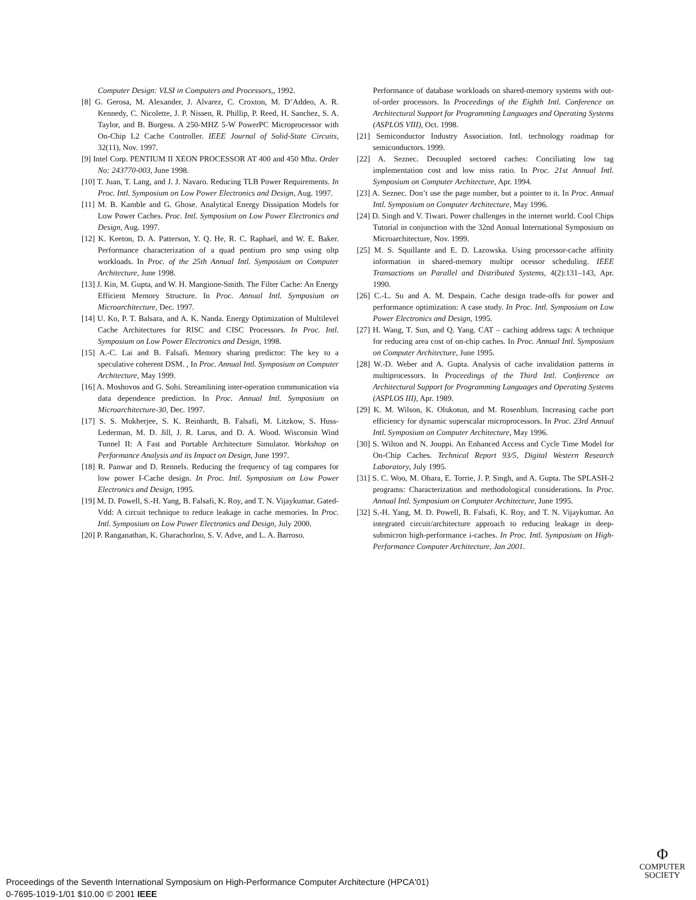Computer Design: VLSI in Computers and Processors,, 1992.
[8] G. Gerosa, M. Alexander, J. Alvarez, C. Croxton, M. D’Addeo, A. R. Kennedy, C. Nicolette, J. P. Nissen, R. Phillip, P. Reed, H. Sanchez, S. A. Taylor, and B. Burgess. A 250-MHZ 5-W PowerPC Microprocessor with On-Chip L2 Cache Controller. IEEE Journal of Solid-State Circuits, 32(11), Nov. 1997.
[9] Intel Corp. PENTIUM II XEON PROCESSOR AT 400 and 450 Mhz. Order No: 243770-003, June 1998.
[10] T. Juan, T. Lang, and J. J. Navaro. Reducing TLB Power Requirements. In Proc. Intl. Symposium on Low Power Electronics and Design, Aug. 1997.
[11] M. B. Kamble and G. Ghose. Analytical Energy Dissipation Models for Low Power Caches. Proc. Intl. Symposium on Low Power Electronics and Design, Aug. 1997.
[12] K. Keeton, D. A. Patterson, Y. Q. He, R. C. Raphael, and W. E. Baker. Performance characterization of a quad pentium pro smp using oltp workloads. In Proc. of the 25th Annual Intl. Symposium on Computer Architecture, June 1998.
[13] J. Kin, M. Gupta, and W. H. Mangione-Smith. The Filter Cache: An Energy Efficient Memory Structure. In Proc. Annual Intl. Symposium on Microarchitecture, Dec. 1997.
[14] U. Ko, P. T. Balsara, and A. K. Nanda. Energy Optimization of Multilevel Cache Architectures for RISC and CISC Processors. In Proc. Intl. Symposium on Low Power Electronics and Design, 1998.
[15] A.-C. Lai and B. Falsafi. Memory sharing predictor: The key to a speculative coherent DSM. , In Proc. Annual Intl. Symposium on Computer Architecture, May 1999.
[16] A. Moshovos and G. Sohi. Streamlining inter-operation communication via data dependence prediction. In Proc. Annual Intl. Symposium on Microarchitecture-30, Dec. 1997.
[17] S. S. Mukherjee, S. K. Reinhardt, B. Falsafi, M. Litzkow, S. Huss-Lederman, M. D. Jill, J. R. Larus, and D. A. Wood. Wisconsin Wind Tunnel II: A Fast and Portable Architecture Simulator. Workshop on Performance Analysis and its Impact on Design, June 1997.
[18] R. Panwar and D. Rennels. Reducing the frequency of tag compares for low power I-Cache design. In Proc. Intl. Symposium on Low Power Electronics and Design, 1995.
[19] M. D. Powell, S.-H. Yang, B. Falsafi, K. Roy, and T. N. Vijaykumar. Gated-Vdd: A circuit technique to reduce leakage in cache memories. In Proc. Intl. Symposium on Low Power Electronics and Design, July 2000.
[20] P. Ranganathan, K. Gharachorloo, S. V. Adve, and L. A. Barroso.
Performance of database workloads on shared-memory systems with out-of-order processors. In Proceedings of the Eighth Intl. Conference on Architectural Support for Programming Languages and Operating Systems (ASPLOS VIII), Oct. 1998.
[21] Semiconductor Industry Association. Intl. technology roadmap for semiconductors. 1999.
[22] A. Seznec. Decoupled sectored caches: Conciliating low tag implementation cost and low miss ratio. In Proc. 21st Annual Intl. Symposium on Computer Architecture, Apr. 1994.
[23] A. Seznec. Don’t use the page number, but a pointer to it. In Proc. Annual Intl. Symposium on Computer Architecture, May 1996.
[24] D. Singh and V. Tiwari. Power challenges in the internet world. Cool Chips Tutorial in conjunction with the 32nd Annual International Symposium on Microarchitecture, Nov. 1999.
[25] M. S. Squillante and E. D. Lazowska. Using processor-cache affinity information in shared-memory multipr ocessor scheduling. IEEE Transactions on Parallel and Distributed Systems, 4(2):131–143, Apr. 1990.
[26] C.-L. Su and A. M. Despain. Cache design trade-offs for power and performance optimization: A case study. In Proc. Intl. Symposium on Low Power Electronics and Design, 1995.
[27] H. Wang, T. Sun, and Q. Yang. CAT – caching address tags: A technique for reducing area cost of on-chip caches. In Proc. Annual Intl. Symposium on Computer Architecture, June 1995.
[28] W.-D. Weber and A. Gupta. Analysis of cache invalidation patterns in multiprocessors. In Proceedings of the Third Intl. Conference on Architectural Support for Programming Languages and Operating Systems (ASPLOS III), Apr. 1989.
[29] K. M. Wilson, K. Olukotun, and M. Rosenblum. Increasing cache port efficiency for dynamic superscalar microprocessors. In Proc. 23rd Annual Intl. Symposium on Computer Architecture, May 1996.
[30] S. Wilton and N. Jouppi. An Enhanced Access and Cycle Time Model for On-Chip Caches. Technical Report 93/5, Digital Western Research Laboratory, July 1995.
[31] S. C. Woo, M. Ohara, E. Torrie, J. P. Singh, and A. Gupta. The SPLASH-2 programs: Characterization and methodological considerations. In Proc. Annual Intl. Symposium on Computer Architecture, June 1995.
[32] S.-H. Yang, M. D. Powell, B. Falsafi, K. Roy, and T. N. Vijaykumar. An integrated circuit/architecture approach to reducing leakage in deep-submicron high-performance i-caches. In Proc. Intl. Symposium on High-Performance Computer Architecture, Jan 2001.
Φ
COMPUTER
SOCIETY
Proceedings of the Seventh International Symposium on High-Performance Computer Architecture (HPCA'01)
0-7695-1019-1/01 $10.00 © 2001 IEEE